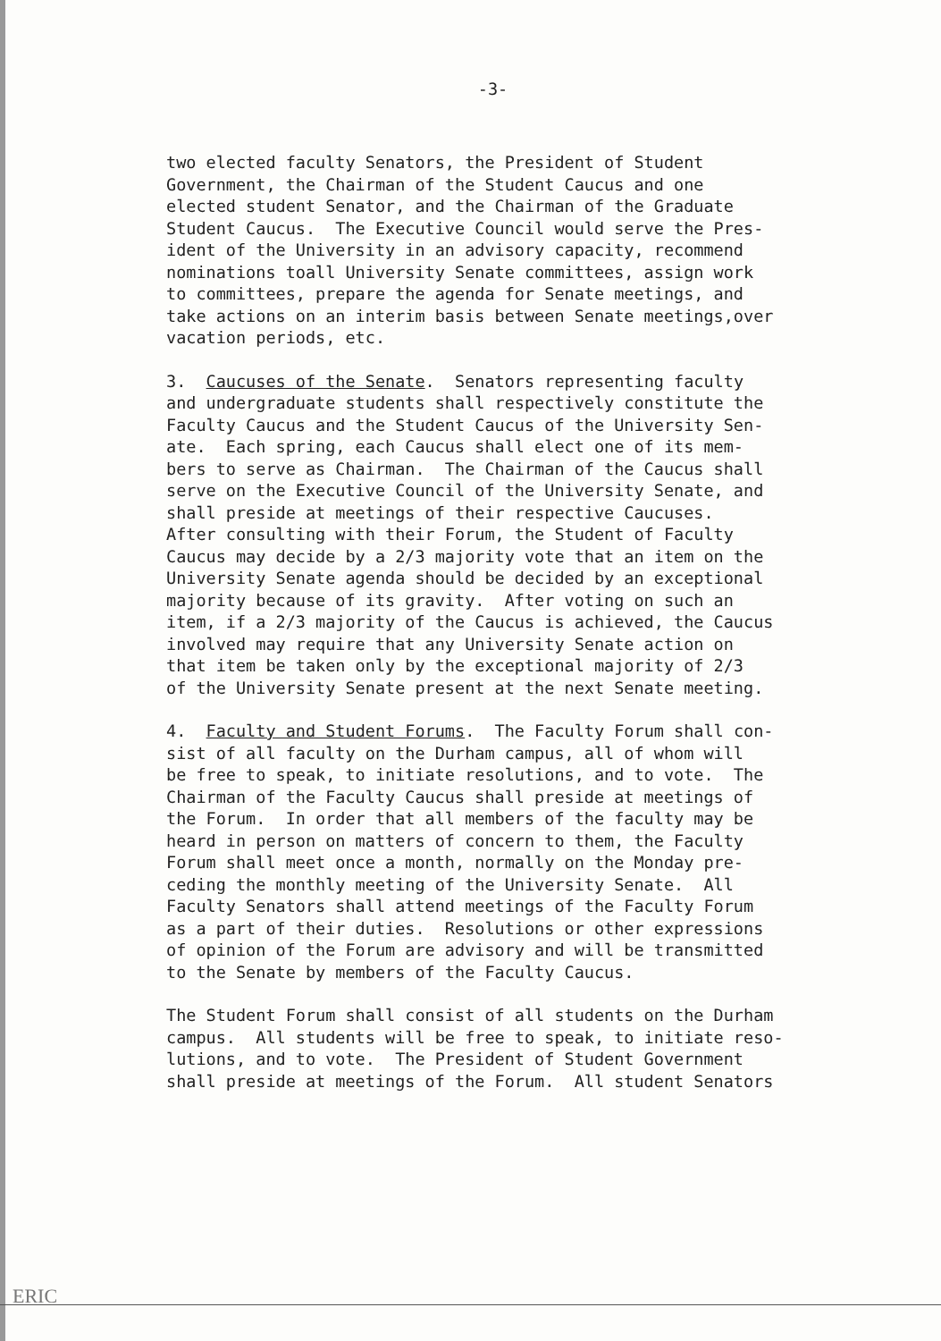-3-
two elected faculty Senators, the President of Student Government, the Chairman of the Student Caucus and one elected student Senator, and the Chairman of the Graduate Student Caucus. The Executive Council would serve the Pres- ident of the University in an advisory capacity, recommend nominations toall University Senate committees, assign work to committees, prepare the agenda for Senate meetings, and take actions on an interim basis between Senate meetings,over vacation periods, etc.
3. Caucuses of the Senate. Senators representing faculty and undergraduate students shall respectively constitute the Faculty Caucus and the Student Caucus of the University Sen- ate. Each spring, each Caucus shall elect one of its mem- bers to serve as Chairman. The Chairman of the Caucus shall serve on the Executive Council of the University Senate, and shall preside at meetings of their respective Caucuses. After consulting with their Forum, the Student of Faculty Caucus may decide by a 2/3 majority vote that an item on the University Senate agenda should be decided by an exceptional majority because of its gravity. After voting on such an item, if a 2/3 majority of the Caucus is achieved, the Caucus involved may require that any University Senate action on that item be taken only by the exceptional majority of 2/3 of the University Senate present at the next Senate meeting.
4. Faculty and Student Forums. The Faculty Forum shall con- sist of all faculty on the Durham campus, all of whom will be free to speak, to initiate resolutions, and to vote. The Chairman of the Faculty Caucus shall preside at meetings of the Forum. In order that all members of the faculty may be heard in person on matters of concern to them, the Faculty Forum shall meet once a month, normally on the Monday pre- ceding the monthly meeting of the University Senate. All Faculty Senators shall attend meetings of the Faculty Forum as a part of their duties. Resolutions or other expressions of opinion of the Forum are advisory and will be transmitted to the Senate by members of the Faculty Caucus.
The Student Forum shall consist of all students on the Durham campus. All students will be free to speak, to initiate reso- lutions, and to vote. The President of Student Government shall preside at meetings of the Forum. All student Senators
ERIC